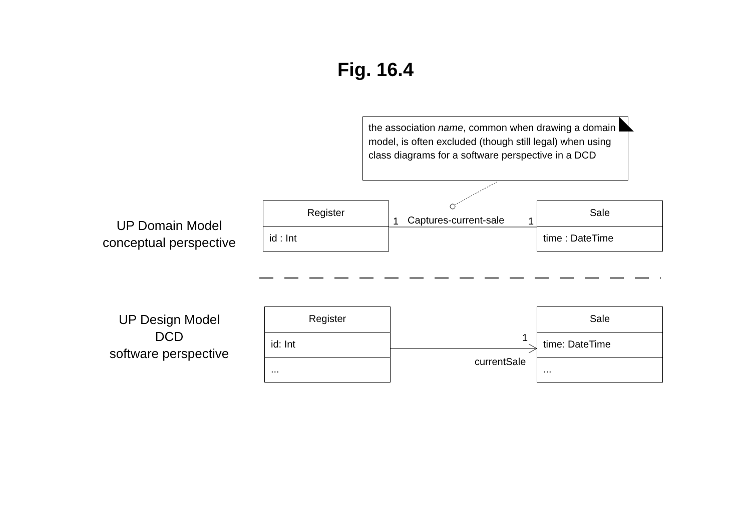Fig. 16.4
the association name, common when drawing a domain model, is often excluded (though still legal) when using class diagrams for a software perspective in a DCD
UP Domain Model
conceptual perspective
UP Design Model
DCD
software perspective
Register
id : Int
Sale
time : DateTime
1 Captures-current-sale 1
Register
id: Int
...
Sale
time: DateTime
...
1
currentSale